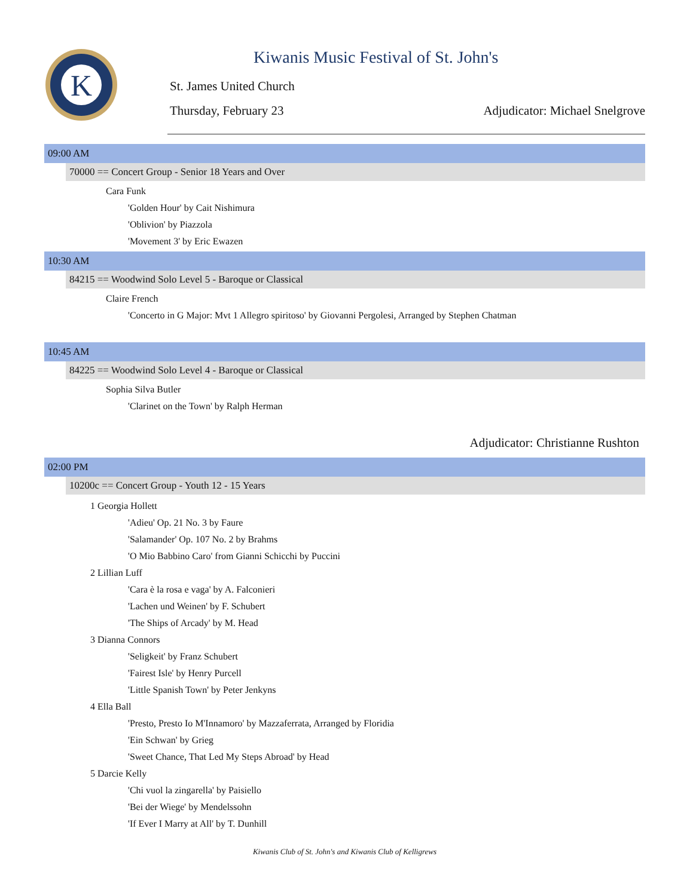K
Kiwanis Music Festival of St. John's
St. James United Church
Thursday, February 23 Adjudicator: Michael Snelgrove
09:00 AM
70000 == Concert Group - Senior 18 Years and Over
Cara Funk
'Golden Hour' by Cait Nishimura
'Oblivion' by Piazzola
'Movement 3' by Eric Ewazen
10:30 AM
84215 == Woodwind Solo Level 5 - Baroque or Classical
Claire French
'Concerto in G Major: Mvt 1 Allegro spiritoso' by Giovanni Pergolesi, Arranged by Stephen Chatman
10:45 AM
84225 == Woodwind Solo Level 4 - Baroque or Classical
Sophia Silva Butler
'Clarinet on the Town' by Ralph Herman
Adjudicator: Christianne Rushton
02:00 PM
10200c == Concert Group - Youth 12 - 15 Years
1 Georgia Hollett
'Adieu' Op. 21 No. 3 by Faure
'Salamander' Op. 107 No. 2 by Brahms
'O Mio Babbino Caro' from Gianni Schicchi by Puccini
2 Lillian Luff
'Cara è la rosa e vaga' by A. Falconieri
'Lachen und Weinen' by F. Schubert
'The Ships of Arcady' by M. Head
3 Dianna Connors
'Seligkeit' by Franz Schubert
'Fairest Isle' by Henry Purcell
'Little Spanish Town' by Peter Jenkyns
4 Ella Ball
'Presto, Presto Io M'Innamoro' by Mazzaferrata, Arranged by Floridia
'Ein Schwan' by Grieg
'Sweet Chance, That Led My Steps Abroad' by Head
5 Darcie Kelly
'Chi vuol la zingarella' by Paisiello
'Bei der Wiege' by Mendelssohn
'If Ever I Marry at All' by T. Dunhill
Kiwanis Club of St. John's and Kiwanis Club of Kelligrews